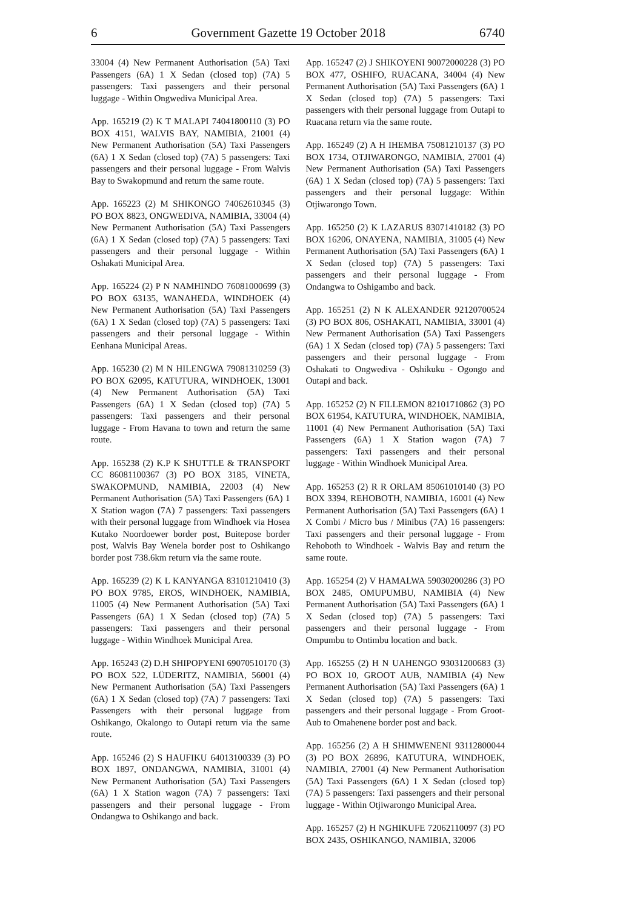6 Government Gazette 19 October 2018 6740
33004 (4) New Permanent Authorisation (5A) Taxi Passengers (6A) 1 X Sedan (closed top) (7A) 5 passengers: Taxi passengers and their personal luggage - Within Ongwediva Municipal Area.
App. 165219 (2) K T MALAPI 74041800110 (3) PO BOX 4151, WALVIS BAY, NAMIBIA, 21001 (4) New Permanent Authorisation (5A) Taxi Passengers (6A) 1 X Sedan (closed top) (7A) 5 passengers: Taxi passengers and their personal luggage - From Walvis Bay to Swakopmund and return the same route.
App. 165223 (2) M SHIKONGO 74062610345 (3) PO BOX 8823, ONGWEDIVA, NAMIBIA, 33004 (4) New Permanent Authorisation (5A) Taxi Passengers (6A) 1 X Sedan (closed top) (7A) 5 passengers: Taxi passengers and their personal luggage - Within Oshakati Municipal Area.
App. 165224 (2) P N NAMHINDO 76081000699 (3) PO BOX 63135, WANAHEDA, WINDHOEK (4) New Permanent Authorisation (5A) Taxi Passengers (6A) 1 X Sedan (closed top) (7A) 5 passengers: Taxi passengers and their personal luggage - Within Eenhana Municipal Areas.
App. 165230 (2) M N HILENGWA 79081310259 (3) PO BOX 62095, KATUTURA, WINDHOEK, 13001 (4) New Permanent Authorisation (5A) Taxi Passengers (6A) 1 X Sedan (closed top) (7A) 5 passengers: Taxi passengers and their personal luggage - From Havana to town and return the same route.
App. 165238 (2) K.P K SHUTTLE & TRANSPORT CC 86081100367 (3) PO BOX 3185, VINETA, SWAKOPMUND, NAMIBIA, 22003 (4) New Permanent Authorisation (5A) Taxi Passengers (6A) 1 X Station wagon (7A) 7 passengers: Taxi passengers with their personal luggage from Windhoek via Hosea Kutako Noordoewer border post, Buitepose border post, Walvis Bay Wenela border post to Oshikango border post 738.6km return via the same route.
App. 165239 (2) K L KANYANGA 83101210410 (3) PO BOX 9785, EROS, WINDHOEK, NAMIBIA, 11005 (4) New Permanent Authorisation (5A) Taxi Passengers (6A) 1 X Sedan (closed top) (7A) 5 passengers: Taxi passengers and their personal luggage - Within Windhoek Municipal Area.
App. 165243 (2) D.H SHIPOPYENI 69070510170 (3) PO BOX 522, LÜDERITZ, NAMIBIA, 56001 (4) New Permanent Authorisation (5A) Taxi Passengers (6A) 1 X Sedan (closed top) (7A) 7 passengers: Taxi Passengers with their personal luggage from Oshikango, Okalongo to Outapi return via the same route.
App. 165246 (2) S HAUFIKU 64013100339 (3) PO BOX 1897, ONDANGWA, NAMIBIA, 31001 (4) New Permanent Authorisation (5A) Taxi Passengers (6A) 1 X Station wagon (7A) 7 passengers: Taxi passengers and their personal luggage - From Ondangwa to Oshikango and back.
App. 165247 (2) J SHIKOYENI 90072000228 (3) PO BOX 477, OSHIFO, RUACANA, 34004 (4) New Permanent Authorisation (5A) Taxi Passengers (6A) 1 X Sedan (closed top) (7A) 5 passengers: Taxi passengers with their personal luggage from Outapi to Ruacana return via the same route.
App. 165249 (2) A H IHEMBA 75081210137 (3) PO BOX 1734, OTJIWARONGO, NAMIBIA, 27001 (4) New Permanent Authorisation (5A) Taxi Passengers (6A) 1 X Sedan (closed top) (7A) 5 passengers: Taxi passengers and their personal luggage: Within Otjiwarongo Town.
App. 165250 (2) K LAZARUS 83071410182 (3) PO BOX 16206, ONAYENA, NAMIBIA, 31005 (4) New Permanent Authorisation (5A) Taxi Passengers (6A) 1 X Sedan (closed top) (7A) 5 passengers: Taxi passengers and their personal luggage - From Ondangwa to Oshigambo and back.
App. 165251 (2) N K ALEXANDER 92120700524 (3) PO BOX 806, OSHAKATI, NAMIBIA, 33001 (4) New Permanent Authorisation (5A) Taxi Passengers (6A) 1 X Sedan (closed top) (7A) 5 passengers: Taxi passengers and their personal luggage - From Oshakati to Ongwediva - Oshikuku - Ogongo and Outapi and back.
App. 165252 (2) N FILLEMON 82101710862 (3) PO BOX 61954, KATUTURA, WINDHOEK, NAMIBIA, 11001 (4) New Permanent Authorisation (5A) Taxi Passengers (6A) 1 X Station wagon (7A) 7 passengers: Taxi passengers and their personal luggage - Within Windhoek Municipal Area.
App. 165253 (2) R R ORLAM 85061010140 (3) PO BOX 3394, REHOBOTH, NAMIBIA, 16001 (4) New Permanent Authorisation (5A) Taxi Passengers (6A) 1 X Combi / Micro bus / Minibus (7A) 16 passengers: Taxi passengers and their personal luggage - From Rehoboth to Windhoek - Walvis Bay and return the same route.
App. 165254 (2) V HAMALWA 59030200286 (3) PO BOX 2485, OMUPUMBU, NAMIBIA (4) New Permanent Authorisation (5A) Taxi Passengers (6A) 1 X Sedan (closed top) (7A) 5 passengers: Taxi passengers and their personal luggage - From Ompumbu to Ontimbu location and back.
App. 165255 (2) H N UAHENGO 93031200683 (3) PO BOX 10, GROOT AUB, NAMIBIA (4) New Permanent Authorisation (5A) Taxi Passengers (6A) 1 X Sedan (closed top) (7A) 5 passengers: Taxi passengers and their personal luggage - From Groot-Aub to Omahenene border post and back.
App. 165256 (2) A H SHIMWENENI 93112800044 (3) PO BOX 26896, KATUTURA, WINDHOEK, NAMIBIA, 27001 (4) New Permanent Authorisation (5A) Taxi Passengers (6A) 1 X Sedan (closed top) (7A) 5 passengers: Taxi passengers and their personal luggage - Within Otjiwarongo Municipal Area.
App. 165257 (2) H NGHIKUFE 72062110097 (3) PO BOX 2435, OSHIKANGO, NAMIBIA, 32006